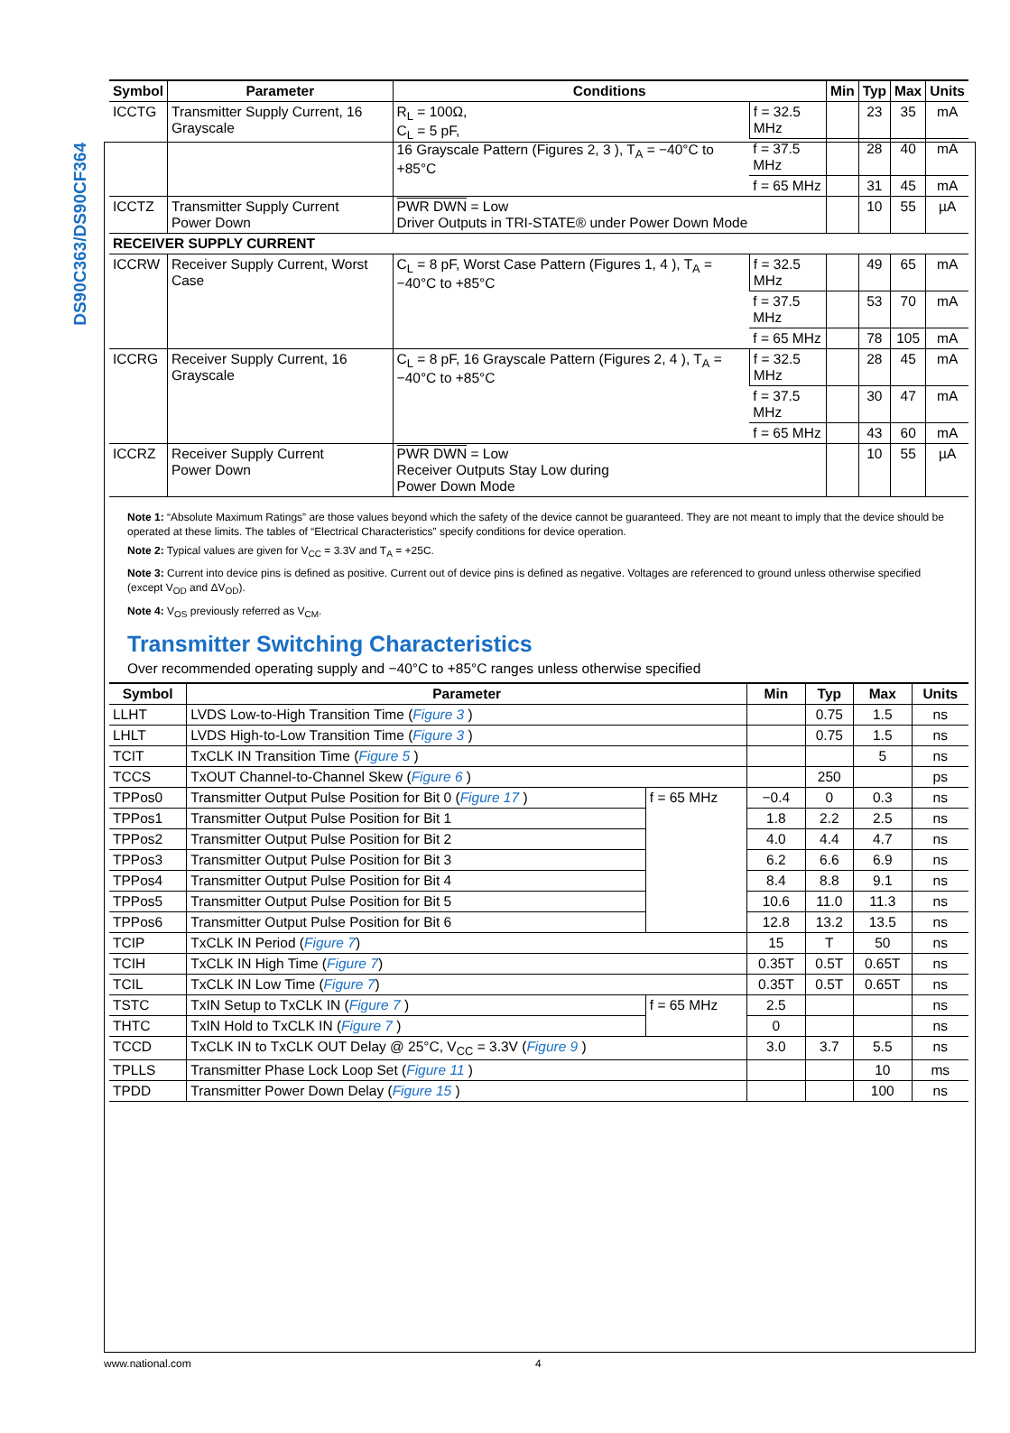DS90C363/DS90CF364
| Symbol | Parameter | Conditions | | Min | Typ | Max | Units |
| --- | --- | --- | --- | --- | --- | --- | --- |
| ICCTG | Transmitter Supply Current, 16 Grayscale | R<sub>L</sub> = 100Ω, C<sub>L</sub> = 5 pF, 16 Grayscale Pattern (Figures 2, 3 ), T<sub>A</sub> = −40°C to +85°C | f = 32.5 MHz | | 23 | 35 | mA |
| | | | f = 37.5 MHz | | 28 | 40 | mA |
| | | | f = 65 MHz | | 31 | 45 | mA |
| ICCTZ | Transmitter Supply Current Power Down | PWR DWN = Low Driver Outputs in TRI-STATE® under Power Down Mode | | | 10 | 55 | µA |
| RECEIVER SUPPLY CURRENT | | | | | | | |
| ICCRW | Receiver Supply Current, Worst Case | C<sub>L</sub> = 8 pF, Worst Case Pattern (Figures 1, 4 ), T<sub>A</sub> = −40°C to +85°C | f = 32.5 MHz | | 49 | 65 | mA |
| | | | f = 37.5 MHz | | 53 | 70 | mA |
| | | | f = 65 MHz | | 78 | 105 | mA |
| ICCRG | Receiver Supply Current, 16 Grayscale | C<sub>L</sub> = 8 pF, 16 Grayscale Pattern (Figures 2, 4 ), T<sub>A</sub> = −40°C to +85°C | f = 32.5 MHz | | 28 | 45 | mA |
| | | | f = 37.5 MHz | | 30 | 47 | mA |
| | | | f = 65 MHz | | 43 | 60 | mA |
| ICCRZ | Receiver Supply Current Power Down | PWR DWN = Low Receiver Outputs Stay Low during Power Down Mode | | | 10 | 55 | µA |
Note 1: “Absolute Maximum Ratings” are those values beyond which the safety of the device cannot be guaranteed. They are not meant to imply that the device should be operated at these limits. The tables of “Electrical Characteristics” specify conditions for device operation.
Note 2: Typical values are given for V<sub>CC</sub> = 3.3V and T<sub>A</sub> = +25C.
Note 3: Current into device pins is defined as positive. Current out of device pins is defined as negative. Voltages are referenced to ground unless otherwise specified (except V<sub>OD</sub> and ΔV<sub>OD</sub>).
Note 4: V<sub>OS</sub> previously referred as V<sub>CM</sub>.
Transmitter Switching Characteristics
Over recommended operating supply and −40°C to +85°C ranges unless otherwise specified
| Symbol | Parameter | | Min | Typ | Max | Units |
| --- | --- | --- | --- | --- | --- | --- |
| LLHT | LVDS Low-to-High Transition Time ( Figure 3 ) | | | 0.75 | 1.5 | ns |
| LHLT | LVDS High-to-Low Transition Time ( Figure 3 ) | | | 0.75 | 1.5 | ns |
| TCIT | TxCLK IN Transition Time ( Figure 5 ) | | | | 5 | ns |
| TCCS | TxOUT Channel-to-Channel Skew ( Figure 6 ) | | | 250 | | ps |
| TPPos0 | Transmitter Output Pulse Position for Bit 0 ( Figure 17 ) | f = 65 MHz | −0.4 | 0 | 0.3 | ns |
| TPPos1 | Transmitter Output Pulse Position for Bit 1 | | 1.8 | 2.2 | 2.5 | ns |
| TPPos2 | Transmitter Output Pulse Position for Bit 2 | | 4.0 | 4.4 | 4.7 | ns |
| TPPos3 | Transmitter Output Pulse Position for Bit 3 | | 6.2 | 6.6 | 6.9 | ns |
| TPPos4 | Transmitter Output Pulse Position for Bit 4 | | 8.4 | 8.8 | 9.1 | ns |
| TPPos5 | Transmitter Output Pulse Position for Bit 5 | | 10.6 | 11.0 | 11.3 | ns |
| TPPos6 | Transmitter Output Pulse Position for Bit 6 | | 12.8 | 13.2 | 13.5 | ns |
| TCIP | TxCLK IN Period ( Figure 7 ) | | 15 | T | 50 | ns |
| TCIH | TxCLK IN High Time ( Figure 7 ) | | 0.35T | 0.5T | 0.65T | ns |
| TCIL | TxCLK IN Low Time ( Figure 7 ) | | 0.35T | 0.5T | 0.65T | ns |
| TSTC | TxIN Setup to TxCLK IN ( Figure 7 ) | f = 65 MHz | 2.5 | | | ns |
| THTC | TxIN Hold to TxCLK IN ( Figure 7 ) | | 0 | | | ns |
| TCCD | TxCLK IN to TxCLK OUT Delay @ 25°C, V<sub>CC</sub> = 3.3V ( Figure 9 ) | | 3.0 | 3.7 | 5.5 | ns |
| TPLLS | Transmitter Phase Lock Loop Set ( Figure 11 ) | | | | 10 | ms |
| TPDD | Transmitter Power Down Delay ( Figure 15 ) | | | | 100 | ns |
www.national.com 4